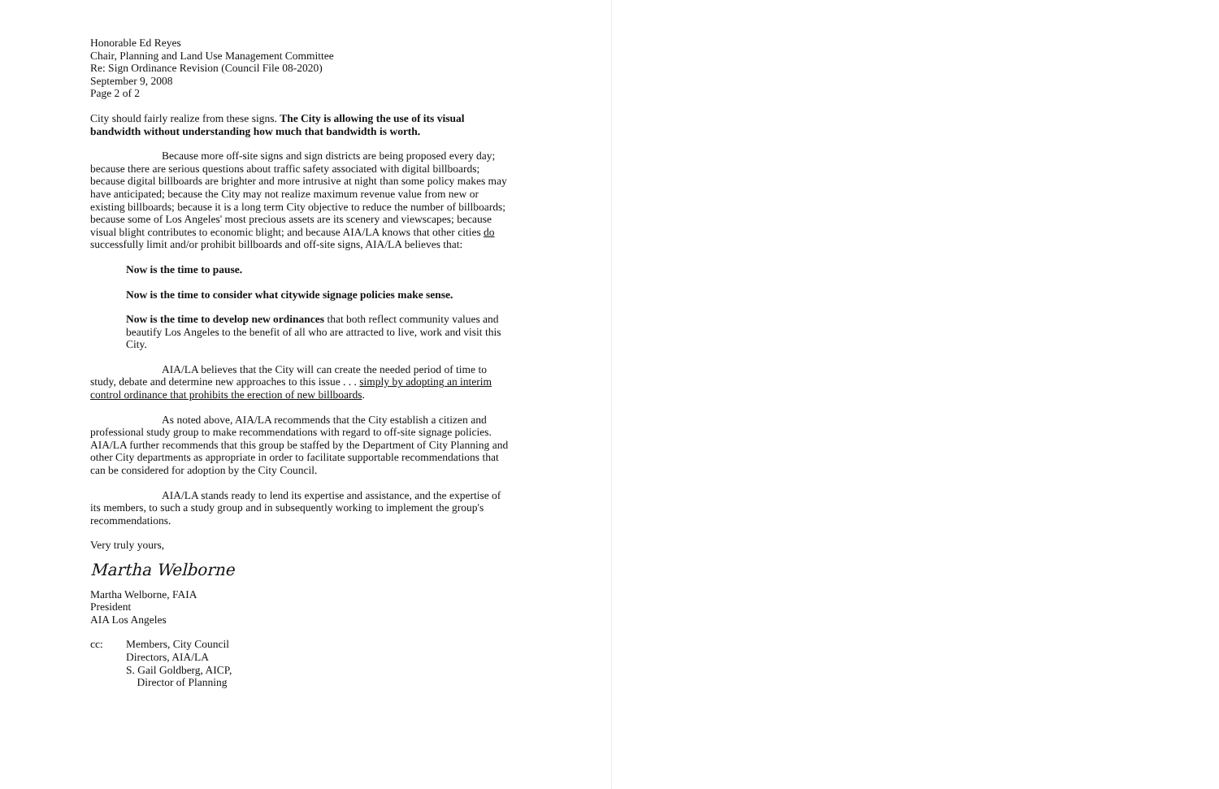Honorable Ed Reyes
Chair, Planning and Land Use Management Committee
Re: Sign Ordinance Revision (Council File 08-2020)
September 9, 2008
Page 2 of 2
City should fairly realize from these signs. The City is allowing the use of its visual bandwidth without understanding how much that bandwidth is worth.
Because more off-site signs and sign districts are being proposed every day; because there are serious questions about traffic safety associated with digital billboards; because digital billboards are brighter and more intrusive at night than some policy makes may have anticipated; because the City may not realize maximum revenue value from new or existing billboards; because it is a long term City objective to reduce the number of billboards; because some of Los Angeles' most precious assets are its scenery and viewscapes; because visual blight contributes to economic blight; and because AIA/LA knows that other cities do successfully limit and/or prohibit billboards and off-site signs, AIA/LA believes that:
Now is the time to pause.
Now is the time to consider what citywide signage policies make sense.
Now is the time to develop new ordinances that both reflect community values and beautify Los Angeles to the benefit of all who are attracted to live, work and visit this City.
AIA/LA believes that the City will can create the needed period of time to study, debate and determine new approaches to this issue . . . simply by adopting an interim control ordinance that prohibits the erection of new billboards.
As noted above, AIA/LA recommends that the City establish a citizen and professional study group to make recommendations with regard to off-site signage policies. AIA/LA further recommends that this group be staffed by the Department of City Planning and other City departments as appropriate in order to facilitate supportable recommendations that can be considered for adoption by the City Council.
AIA/LA stands ready to lend its expertise and assistance, and the expertise of its members, to such a study group and in subsequently working to implement the group's recommendations.
Very truly yours,
Martha Welborne
Martha Welborne, FAIA
President
AIA Los Angeles
cc: Members, City Council
Directors, AIA/LA
S. Gail Goldberg, AICP,
Director of Planning